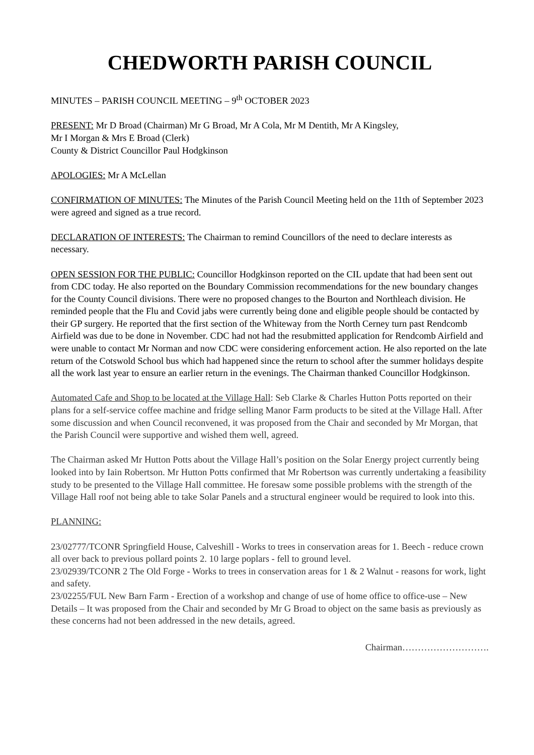CHEDWORTH PARISH COUNCIL
MINUTES – PARISH COUNCIL MEETING – 9<sup>th</sup> OCTOBER 2023
PRESENT: Mr D Broad (Chairman) Mr G Broad, Mr A Cola, Mr M Dentith, Mr A Kingsley,
Mr I Morgan & Mrs E Broad (Clerk)
County & District Councillor Paul Hodgkinson
APOLOGIES: Mr A McLellan
CONFIRMATION OF MINUTES: The Minutes of the Parish Council Meeting held on the 11th of September 2023 were agreed and signed as a true record.
DECLARATION OF INTERESTS: The Chairman to remind Councillors of the need to declare interests as necessary.
OPEN SESSION FOR THE PUBLIC: Councillor Hodgkinson reported on the CIL update that had been sent out from CDC today. He also reported on the Boundary Commission recommendations for the new boundary changes for the County Council divisions. There were no proposed changes to the Bourton and Northleach division. He reminded people that the Flu and Covid jabs were currently being done and eligible people should be contacted by their GP surgery. He reported that the first section of the Whiteway from the North Cerney turn past Rendcomb Airfield was due to be done in November. CDC had not had the resubmitted application for Rendcomb Airfield and were unable to contact Mr Norman and now CDC were considering enforcement action. He also reported on the late return of the Cotswold School bus which had happened since the return to school after the summer holidays despite all the work last year to ensure an earlier return in the evenings. The Chairman thanked Councillor Hodgkinson.
Automated Cafe and Shop to be located at the Village Hall: Seb Clarke & Charles Hutton Potts reported on their plans for a self-service coffee machine and fridge selling Manor Farm products to be sited at the Village Hall. After some discussion and when Council reconvened, it was proposed from the Chair and seconded by Mr Morgan, that the Parish Council were supportive and wished them well, agreed.
The Chairman asked Mr Hutton Potts about the Village Hall’s position on the Solar Energy project currently being looked into by Iain Robertson. Mr Hutton Potts confirmed that Mr Robertson was currently undertaking a feasibility study to be presented to the Village Hall committee. He foresaw some possible problems with the strength of the Village Hall roof not being able to take Solar Panels and a structural engineer would be required to look into this.
PLANNING:
23/02777/TCONR Springfield House, Calveshill - Works to trees in conservation areas for 1. Beech - reduce crown all over back to previous pollard points 2. 10 large poplars - fell to ground level.
23/02939/TCONR 2 The Old Forge - Works to trees in conservation areas for 1 & 2 Walnut - reasons for work, light and safety.
23/02255/FUL New Barn Farm - Erection of a workshop and change of use of home office to office-use – New Details – It was proposed from the Chair and seconded by Mr G Broad to object on the same basis as previously as these concerns had not been addressed in the new details, agreed.
Chairman……………………….